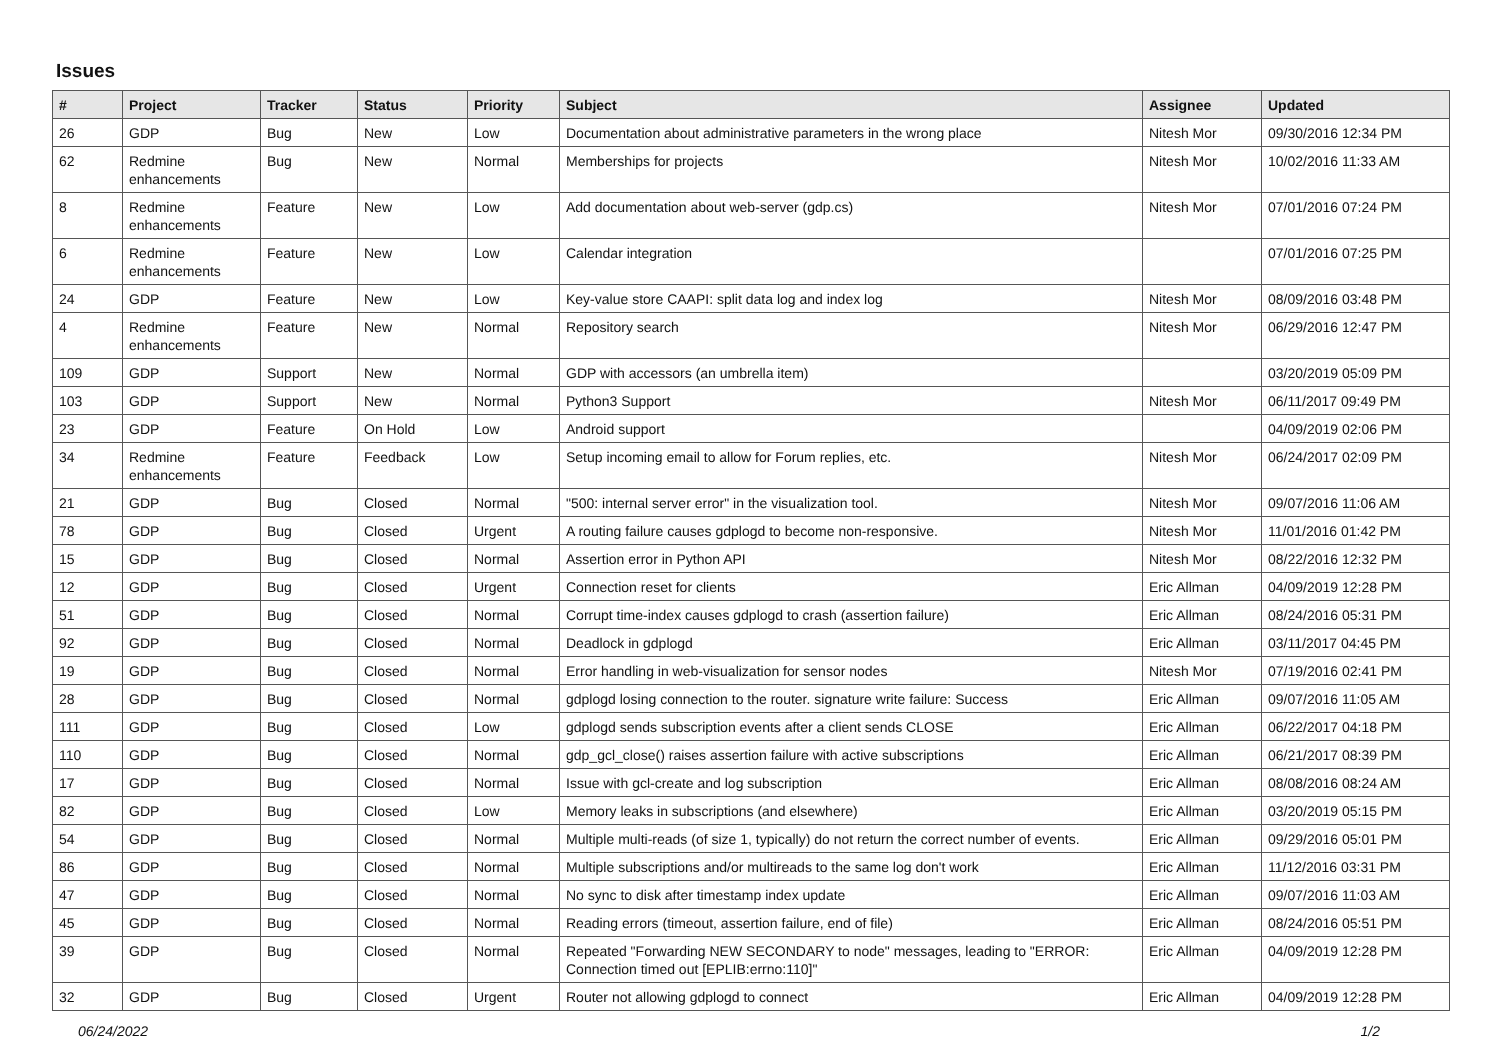Issues
| # | Project | Tracker | Status | Priority | Subject | Assignee | Updated |
| --- | --- | --- | --- | --- | --- | --- | --- |
| 26 | GDP | Bug | New | Low | Documentation about administrative parameters in the wrong place | Nitesh Mor | 09/30/2016 12:34 PM |
| 62 | Redmine enhancements | Bug | New | Normal | Memberships for projects | Nitesh Mor | 10/02/2016 11:33 AM |
| 8 | Redmine enhancements | Feature | New | Low | Add documentation about web-server (gdp.cs) | Nitesh Mor | 07/01/2016 07:24 PM |
| 6 | Redmine enhancements | Feature | New | Low | Calendar integration | | 07/01/2016 07:25 PM |
| 24 | GDP | Feature | New | Low | Key-value store CAAPI: split data log and index log | Nitesh Mor | 08/09/2016 03:48 PM |
| 4 | Redmine enhancements | Feature | New | Normal | Repository search | Nitesh Mor | 06/29/2016 12:47 PM |
| 109 | GDP | Support | New | Normal | GDP with accessors (an umbrella item) | | 03/20/2019 05:09 PM |
| 103 | GDP | Support | New | Normal | Python3 Support | Nitesh Mor | 06/11/2017 09:49 PM |
| 23 | GDP | Feature | On Hold | Low | Android support | | 04/09/2019 02:06 PM |
| 34 | Redmine enhancements | Feature | Feedback | Low | Setup incoming email to allow for Forum replies, etc. | Nitesh Mor | 06/24/2017 02:09 PM |
| 21 | GDP | Bug | Closed | Normal | "500: internal server error" in the visualization tool. | Nitesh Mor | 09/07/2016 11:06 AM |
| 78 | GDP | Bug | Closed | Urgent | A routing failure causes gdplogd to become non-responsive. | Nitesh Mor | 11/01/2016 01:42 PM |
| 15 | GDP | Bug | Closed | Normal | Assertion error in Python API | Nitesh Mor | 08/22/2016 12:32 PM |
| 12 | GDP | Bug | Closed | Urgent | Connection reset for clients | Eric Allman | 04/09/2019 12:28 PM |
| 51 | GDP | Bug | Closed | Normal | Corrupt time-index causes gdplogd to crash (assertion failure) | Eric Allman | 08/24/2016 05:31 PM |
| 92 | GDP | Bug | Closed | Normal | Deadlock in gdplogd | Eric Allman | 03/11/2017 04:45 PM |
| 19 | GDP | Bug | Closed | Normal | Error handling in web-visualization for sensor nodes | Nitesh Mor | 07/19/2016 02:41 PM |
| 28 | GDP | Bug | Closed | Normal | gdplogd losing connection to the router. signature write failure: Success | Eric Allman | 09/07/2016 11:05 AM |
| 111 | GDP | Bug | Closed | Low | gdplogd sends subscription events after a client sends CLOSE | Eric Allman | 06/22/2017 04:18 PM |
| 110 | GDP | Bug | Closed | Normal | gdp_gcl_close() raises assertion failure with active subscriptions | Eric Allman | 06/21/2017 08:39 PM |
| 17 | GDP | Bug | Closed | Normal | Issue with gcl-create and log subscription | Eric Allman | 08/08/2016 08:24 AM |
| 82 | GDP | Bug | Closed | Low | Memory leaks in subscriptions (and elsewhere) | Eric Allman | 03/20/2019 05:15 PM |
| 54 | GDP | Bug | Closed | Normal | Multiple multi-reads (of size 1, typically) do not return the correct number of events. | Eric Allman | 09/29/2016 05:01 PM |
| 86 | GDP | Bug | Closed | Normal | Multiple subscriptions and/or multireads to the same log don't work | Eric Allman | 11/12/2016 03:31 PM |
| 47 | GDP | Bug | Closed | Normal | No sync to disk after timestamp index update | Eric Allman | 09/07/2016 11:03 AM |
| 45 | GDP | Bug | Closed | Normal | Reading errors (timeout, assertion failure, end of file) | Eric Allman | 08/24/2016 05:51 PM |
| 39 | GDP | Bug | Closed | Normal | Repeated "Forwarding NEW SECONDARY to node" messages, leading to "ERROR: Connection timed out [EPLIB:errno:110]" | Eric Allman | 04/09/2019 12:28 PM |
| 32 | GDP | Bug | Closed | Urgent | Router not allowing gdplogd to connect | Eric Allman | 04/09/2019 12:28 PM |
06/24/2022 1/2